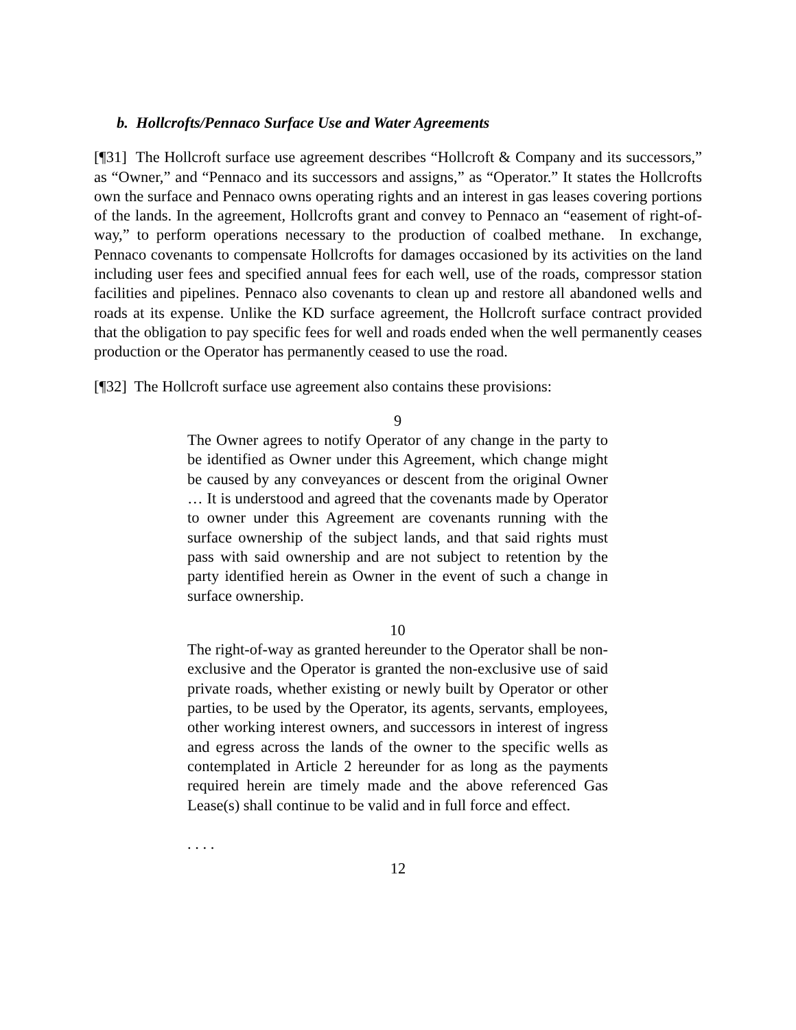b. Hollcrofts/Pennaco Surface Use and Water Agreements
[¶31] The Hollcroft surface use agreement describes “Hollcroft & Company and its successors,” as “Owner,” and “Pennaco and its successors and assigns,” as “Operator.” It states the Hollcrofts own the surface and Pennaco owns operating rights and an interest in gas leases covering portions of the lands. In the agreement, Hollcrofts grant and convey to Pennaco an “easement of right-of-way,” to perform operations necessary to the production of coalbed methane. In exchange, Pennaco covenants to compensate Hollcrofts for damages occasioned by its activities on the land including user fees and specified annual fees for each well, use of the roads, compressor station facilities and pipelines. Pennaco also covenants to clean up and restore all abandoned wells and roads at its expense. Unlike the KD surface agreement, the Hollcroft surface contract provided that the obligation to pay specific fees for well and roads ended when the well permanently ceases production or the Operator has permanently ceased to use the road.
[¶32] The Hollcroft surface use agreement also contains these provisions:
9
The Owner agrees to notify Operator of any change in the party to be identified as Owner under this Agreement, which change might be caused by any conveyances or descent from the original Owner … It is understood and agreed that the covenants made by Operator to owner under this Agreement are covenants running with the surface ownership of the subject lands, and that said rights must pass with said ownership and are not subject to retention by the party identified herein as Owner in the event of such a change in surface ownership.
10
The right-of-way as granted hereunder to the Operator shall be non-exclusive and the Operator is granted the non-exclusive use of said private roads, whether existing or newly built by Operator or other parties, to be used by the Operator, its agents, servants, employees, other working interest owners, and successors in interest of ingress and egress across the lands of the owner to the specific wells as contemplated in Article 2 hereunder for as long as the payments required herein are timely made and the above referenced Gas Lease(s) shall continue to be valid and in full force and effect.
. . . .
12